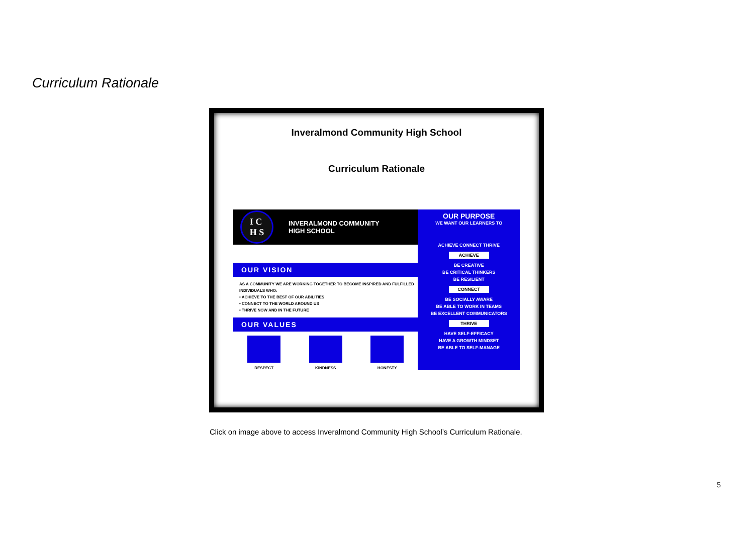Curriculum Rationale
Inveralmond Community High School
Curriculum Rationale
I C
H S
INVERALMOND COMMUNITY
HIGH SCHOOL
OUR VISION
AS A COMMUNITY WE ARE WORKING TOGETHER TO BECOME INSPIRED AND FULFILLED INDIVIDUALS WHO:
• ACHIEVE TO THE BEST OF OUR ABILITIES
• CONNECT TO THE WORLD AROUND US
• THRIVE NOW AND IN THE FUTURE
OUR VALUES
RESPECT KINDNESS HONESTY
OUR PURPOSE
WE WANT OUR LEARNERS TO
ACHIEVE CONNECT THRIVE
ACHIEVE
BE CREATIVE
BE CRITICAL THINKERS
BE RESILIENT
CONNECT
BE SOCIALLY AWARE
BE ABLE TO WORK IN TEAMS
BE EXCELLENT COMMUNICATORS
THRIVE
HAVE SELF-EFFICACY
HAVE A GROWTH MINDSET
BE ABLE TO SELF-MANAGE
Click on image above to access Inveralmond Community High School’s Curriculum Rationale.
5